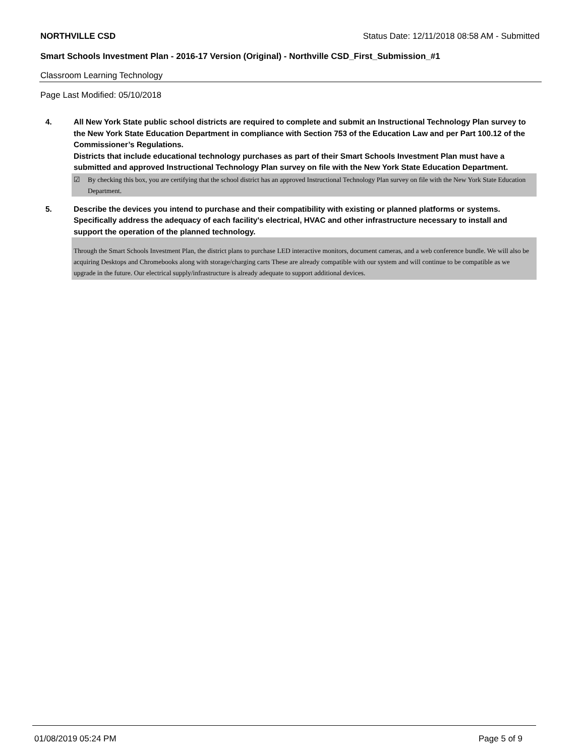NORTHVILLE CSD Status Date: 12/11/2018 08:58 AM - Submitted
Smart Schools Investment Plan - 2016-17 Version (Original) - Northville CSD_First_Submission_#1
Classroom Learning Technology
Page Last Modified: 05/10/2018
4. All New York State public school districts are required to complete and submit an Instructional Technology Plan survey to the New York State Education Department in compliance with Section 753 of the Education Law and per Part 100.12 of the Commissioner’s Regulations.
Districts that include educational technology purchases as part of their Smart Schools Investment Plan must have a submitted and approved Instructional Technology Plan survey on file with the New York State Education Department.
☑ By checking this box, you are certifying that the school district has an approved Instructional Technology Plan survey on file with the New York State Education Department.
5. Describe the devices you intend to purchase and their compatibility with existing or planned platforms or systems. Specifically address the adequacy of each facility's electrical, HVAC and other infrastructure necessary to install and support the operation of the planned technology.
Through the Smart Schools Investment Plan, the district plans to purchase LED interactive monitors, document cameras, and a web conference bundle. We will also be acquiring Desktops and Chromebooks along with storage/charging carts These are already compatible with our system and will continue to be compatible as we upgrade in the future. Our electrical supply/infrastructure is already adequate to support additional devices.
01/08/2019 05:24 PM Page 5 of 9